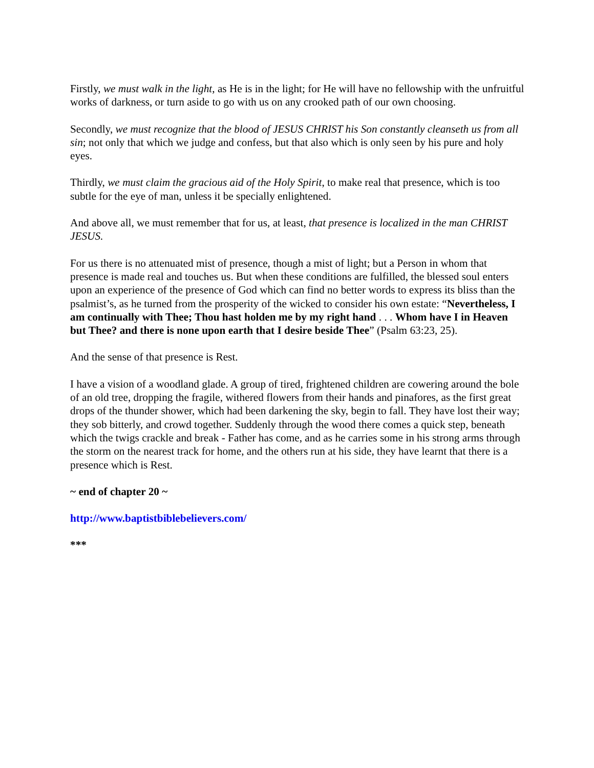Firstly, we must walk in the light, as He is in the light; for He will have no fellowship with the unfruitful works of darkness, or turn aside to go with us on any crooked path of our own choosing.
Secondly, we must recognize that the blood of JESUS CHRIST his Son constantly cleanseth us from all sin; not only that which we judge and confess, but that also which is only seen by his pure and holy eyes.
Thirdly, we must claim the gracious aid of the Holy Spirit, to make real that presence, which is too subtle for the eye of man, unless it be specially enlightened.
And above all, we must remember that for us, at least, that presence is localized in the man CHRIST JESUS.
For us there is no attenuated mist of presence, though a mist of light; but a Person in whom that presence is made real and touches us. But when these conditions are fulfilled, the blessed soul enters upon an experience of the presence of God which can find no better words to express its bliss than the psalmist’s, as he turned from the prosperity of the wicked to consider his own estate: “Nevertheless, I am continually with Thee; Thou hast holden me by my right hand . . . Whom have I in Heaven but Thee? and there is none upon earth that I desire beside Thee” (Psalm 63:23, 25).
And the sense of that presence is Rest.
I have a vision of a woodland glade. A group of tired, frightened children are cowering around the bole of an old tree, dropping the fragile, withered flowers from their hands and pinafores, as the first great drops of the thunder shower, which had been darkening the sky, begin to fall. They have lost their way; they sob bitterly, and crowd together. Suddenly through the wood there comes a quick step, beneath which the twigs crackle and break - Father has come, and as he carries some in his strong arms through the storm on the nearest track for home, and the others run at his side, they have learnt that there is a presence which is Rest.
~ end of chapter 20 ~
http://www.baptistbiblebelievers.com/
***